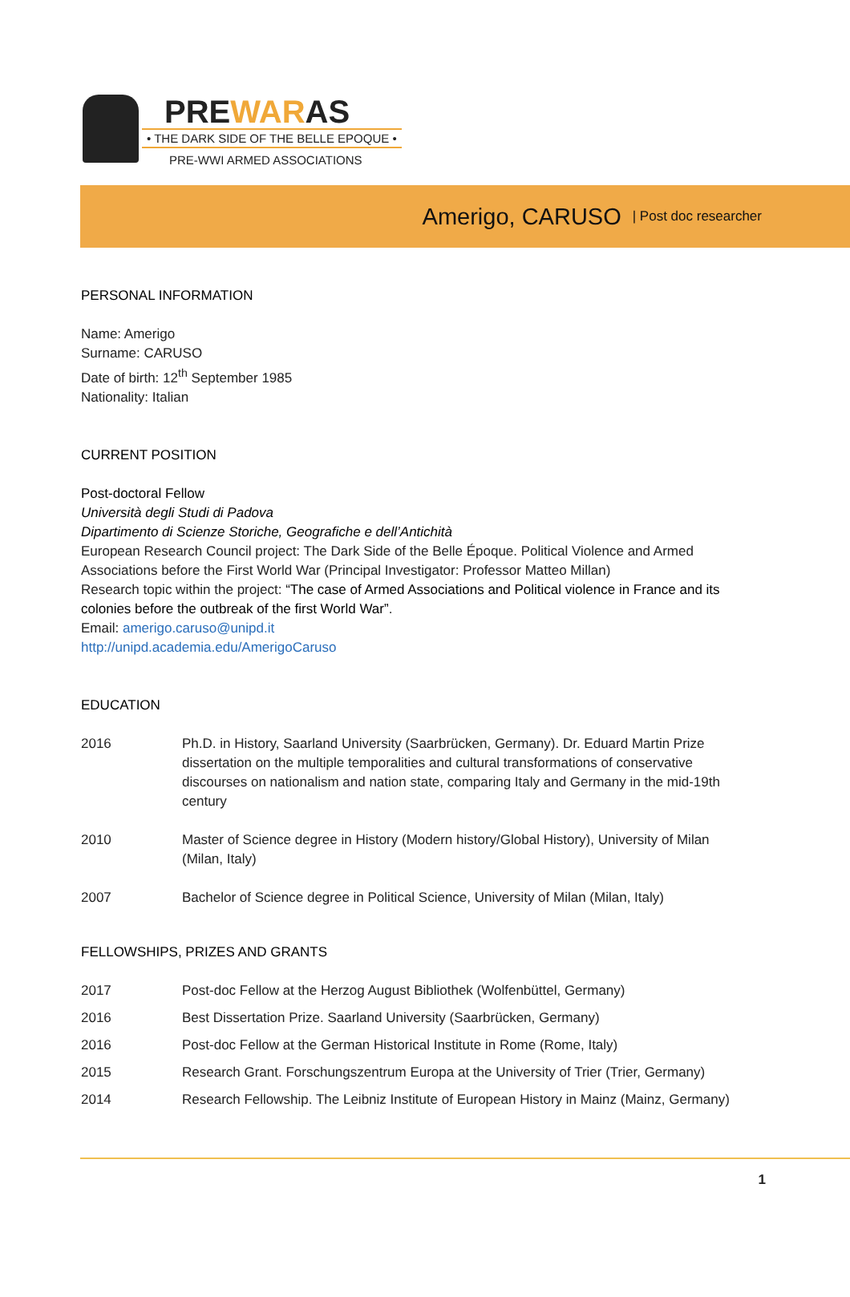PREWARAS
• THE DARK SIDE OF THE BELLE EPOQUE •
PRE-WWI ARMED ASSOCIATIONS
Amerigo, CARUSO | Post doc researcher
PERSONAL INFORMATION
Name: Amerigo
Surname: CARUSO
Date of birth: 12<sup>th</sup> September 1985
Nationality: Italian
CURRENT POSITION
Post-doctoral Fellow
Università degli Studi di Padova
Dipartimento di Scienze Storiche, Geografiche e dell’Antichità
European Research Council project: The Dark Side of the Belle Époque. Political Violence and Armed Associations before the First World War (Principal Investigator: Professor Matteo Millan)
Research topic within the project: “The case of Armed Associations and Political violence in France and its colonies before the outbreak of the first World War”.
Email: amerigo.caruso@unipd.it
http://unipd.academia.edu/AmerigoCaruso
EDUCATION
| 2016 | Ph.D. in History, Saarland University (Saarbrücken, Germany). Dr. Eduard Martin Prize dissertation on the multiple temporalities and cultural transformations of conservative discourses on nationalism and nation state, comparing Italy and Germany in the mid-19th century |
| 2010 | Master of Science degree in History (Modern history/Global History), University of Milan (Milan, Italy) |
| 2007 | Bachelor of Science degree in Political Science, University of Milan (Milan, Italy) |
FELLOWSHIPS, PRIZES AND GRANTS
| 2017 | Post-doc Fellow at the Herzog August Bibliothek (Wolfenbüttel, Germany) |
| 2016 | Best Dissertation Prize. Saarland University (Saarbrücken, Germany) |
| 2016 | Post-doc Fellow at the German Historical Institute in Rome (Rome, Italy) |
| 2015 | Research Grant. Forschungszentrum Europa at the University of Trier (Trier, Germany) |
| 2014 | Research Fellowship. The Leibniz Institute of European History in Mainz (Mainz, Germany) |
1